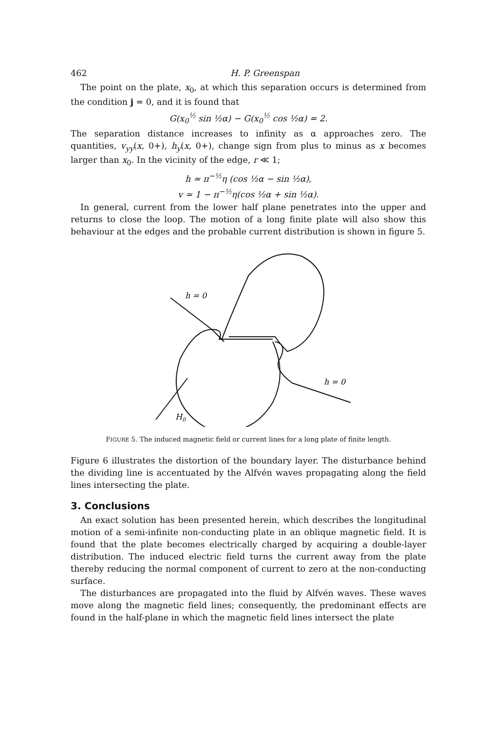462 H. P. Greenspan
The point on the plate, x<sub>0</sub>, at which this separation occurs is determined from the condition j = 0, and it is found that
G(x<sub>0</sub><sup>½</sup> sin ½α) − G(x<sub>0</sub><sup>½</sup> cos ½α) = 2.
The separation distance increases to infinity as α approaches zero. The quantities, v<sub>yy</sub>(x, 0+), h<sub>y</sub>(x, 0+), change sign from plus to minus as x becomes larger than x<sub>0</sub>. In the vicinity of the edge, r ≪ 1;
h ≃ π<sup>−½</sup>η (cos ½α − sin ½α),
v ≃ 1 − π<sup>−½</sup>η(cos ½α + sin ½α).
In general, current from the lower half plane penetrates into the upper and returns to close the loop. The motion of a long finite plate will also show this behaviour at the edges and the probable current distribution is shown in figure 5.
h = 0
h = 0
H0
FIGURE 5. The induced magnetic field or current lines for a long plate of finite length.
Figure 6 illustrates the distortion of the boundary layer. The disturbance behind the dividing line is accentuated by the Alfvén waves propagating along the field lines intersecting the plate.
3. Conclusions
An exact solution has been presented herein, which describes the longitudinal motion of a semi-infinite non-conducting plate in an oblique magnetic field. It is found that the plate becomes electrically charged by acquiring a double-layer distribution. The induced electric field turns the current away from the plate thereby reducing the normal component of current to zero at the non-conducting surface.
The disturbances are propagated into the fluid by Alfvén waves. These waves move along the magnetic field lines; consequently, the predominant effects are found in the half-plane in which the magnetic field lines intersect the plate